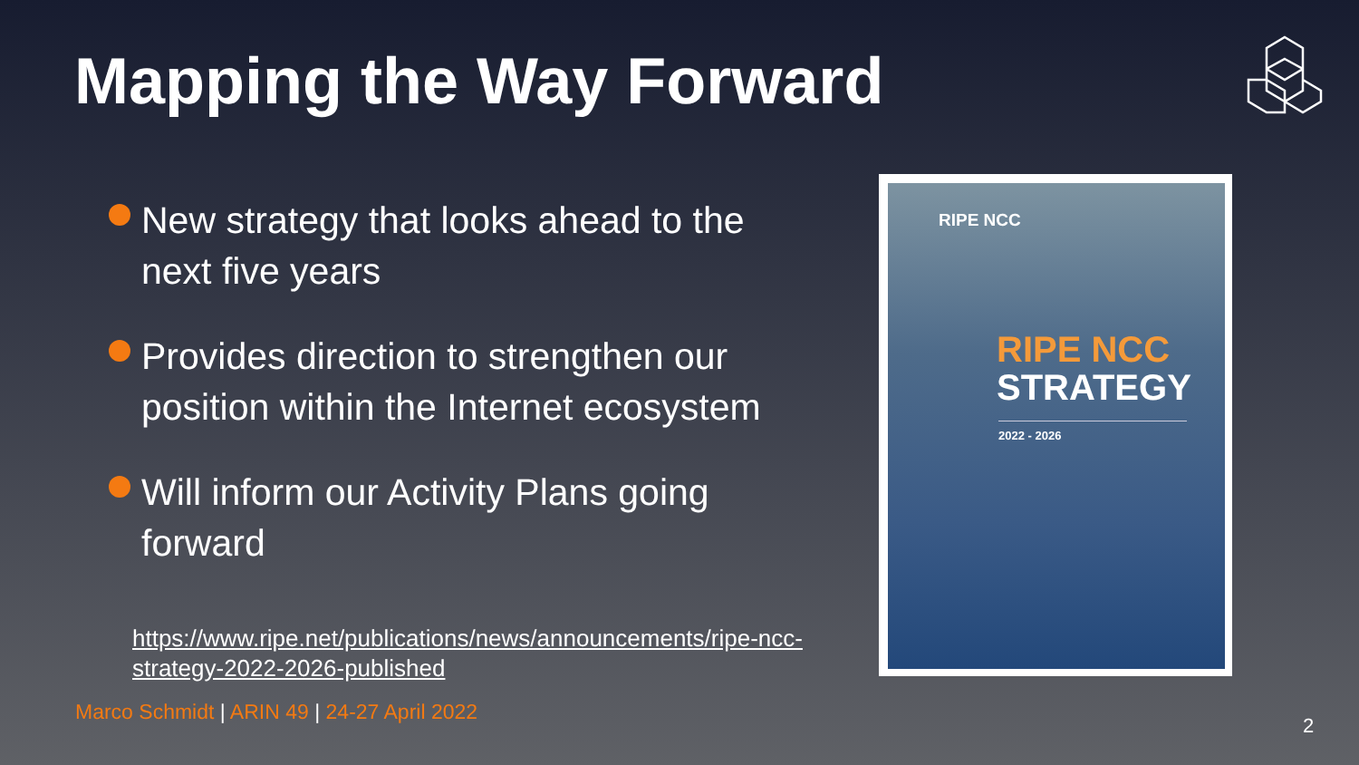Mapping the Way Forward
New strategy that looks ahead to the next five years
Provides direction to strengthen our position within the Internet ecosystem
Will inform our Activity Plans going forward
https://www.ripe.net/publications/news/announcements/ripe-ncc-strategy-2022-2026-published
Marco Schmidt | ARIN 49 | 24-27 April 2022
2
RIPE NCC
RIPE NCC
STRATEGY
2022 - 2026